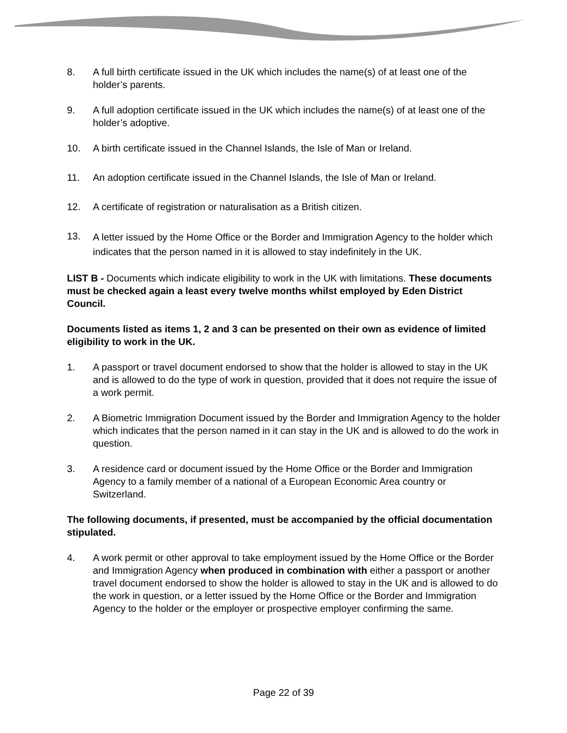8. A full birth certificate issued in the UK which includes the name(s) of at least one of the holder’s parents.
9. A full adoption certificate issued in the UK which includes the name(s) of at least one of the holder’s adoptive.
10. A birth certificate issued in the Channel Islands, the Isle of Man or Ireland.
11. An adoption certificate issued in the Channel Islands, the Isle of Man or Ireland.
12. A certificate of registration or naturalisation as a British citizen.
13.
A letter issued by the Home Office or the Border and Immigration Agency to the holder which indicates that the person named in it is allowed to stay indefinitely in the UK.
LIST B - Documents which indicate eligibility to work in the UK with limitations. These documents must be checked again a least every twelve months whilst employed by Eden District Council.
Documents listed as items 1, 2 and 3 can be presented on their own as evidence of limited eligibility to work in the UK.
1. A passport or travel document endorsed to show that the holder is allowed to stay in the UK and is allowed to do the type of work in question, provided that it does not require the issue of a work permit.
2. A Biometric Immigration Document issued by the Border and Immigration Agency to the holder which indicates that the person named in it can stay in the UK and is allowed to do the work in question.
3. A residence card or document issued by the Home Office or the Border and Immigration Agency to a family member of a national of a European Economic Area country or Switzerland.
The following documents, if presented, must be accompanied by the official documentation stipulated.
4. A work permit or other approval to take employment issued by the Home Office or the Border and Immigration Agency when produced in combination with either a passport or another travel document endorsed to show the holder is allowed to stay in the UK and is allowed to do the work in question, or a letter issued by the Home Office or the Border and Immigration Agency to the holder or the employer or prospective employer confirming the same.
Page 22 of 39